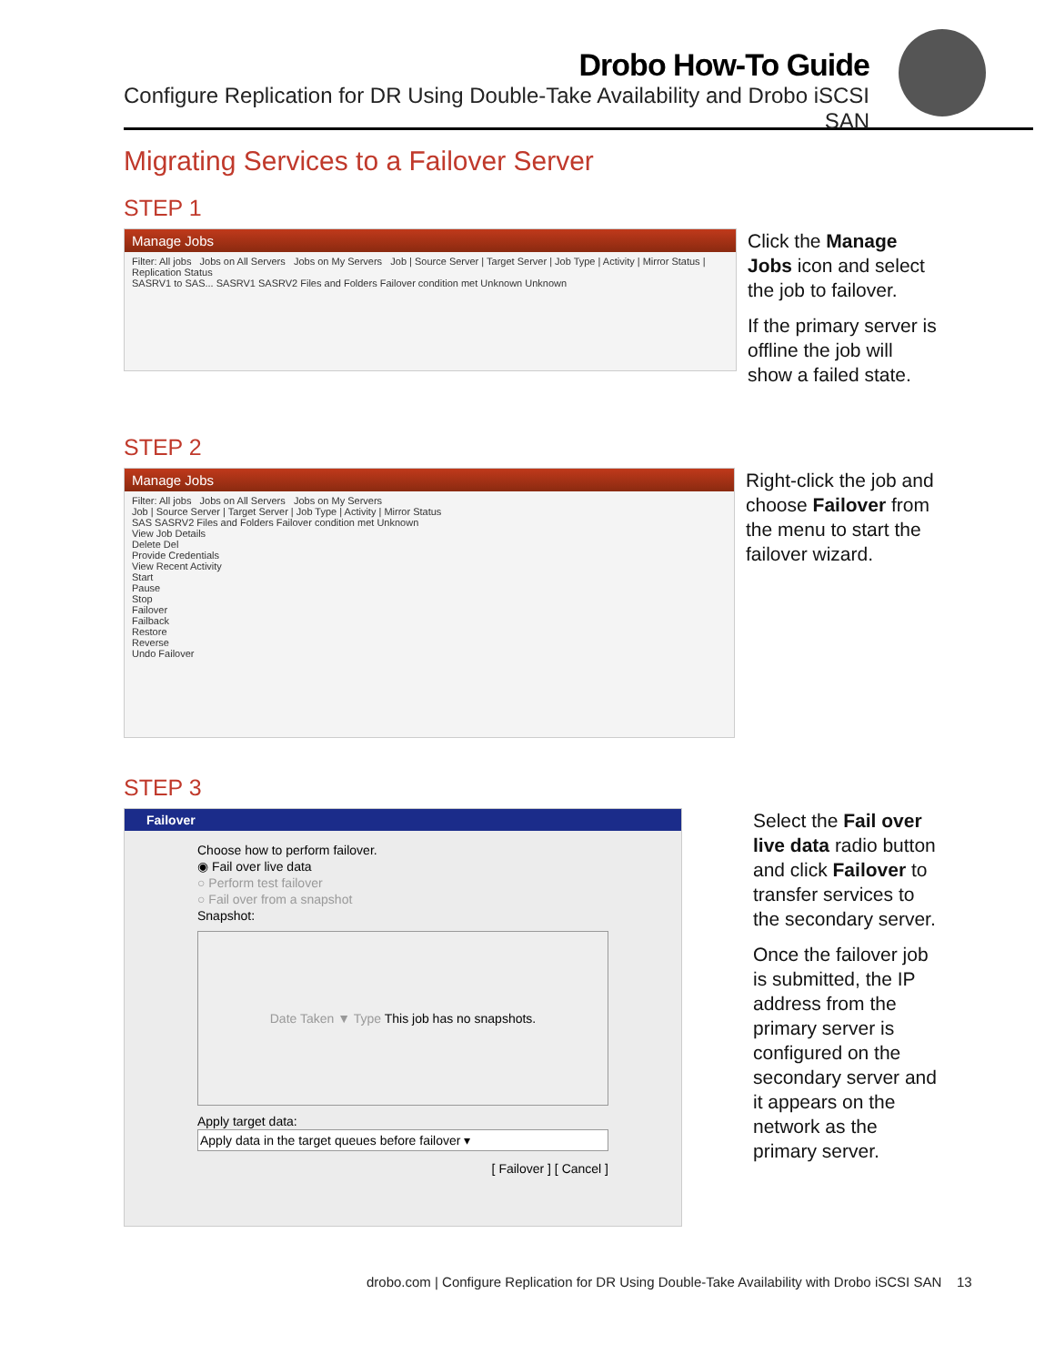Drobo How-To Guide
Configure Replication for DR Using Double-Take Availability and Drobo iSCSI SAN
Migrating Services to a Failover Server
STEP 1
Manage Jobs
Filter: All jobs Jobs on All Servers Jobs on My Servers Job | Source Server | Target Server | Job Type | Activity | Mirror Status | Replication Status
SASRV1 to SAS... SASRV1 SASRV2 Files and Folders Failover condition met Unknown Unknown
Click the Manage Jobs icon and select the job to failover.
If the primary server is offline the job will show a failed state.
STEP 2
Manage Jobs
Filter: All jobs Jobs on All Servers Jobs on My Servers
Job | Source Server | Target Server | Job Type | Activity | Mirror Status
SAS SASRV2 Files and Folders Failover condition met Unknown
View Job Details
Delete Del
Provide Credentials
View Recent Activity
Start
Pause
Stop
Failover
Failback
Restore
Reverse
Undo Failover
Right-click the job and choose Failover from the menu to start the failover wizard.
STEP 3
Failover
Choose how to perform failover.
◉ Fail over live data
○ Perform test failover
○ Fail over from a snapshot
Snapshot:
Date Taken ▼ Type This job has no snapshots.
Apply target data:
Apply data in the target queues before failover ▾
[ Failover ] [ Cancel ]
Select the Fail over live data radio button and click Failover to transfer services to the secondary server.
Once the failover job is submitted, the IP address from the primary server is configured on the secondary server and it appears on the network as the primary server.
drobo.com | Configure Replication for DR Using Double-Take Availability with Drobo iSCSI SAN 13